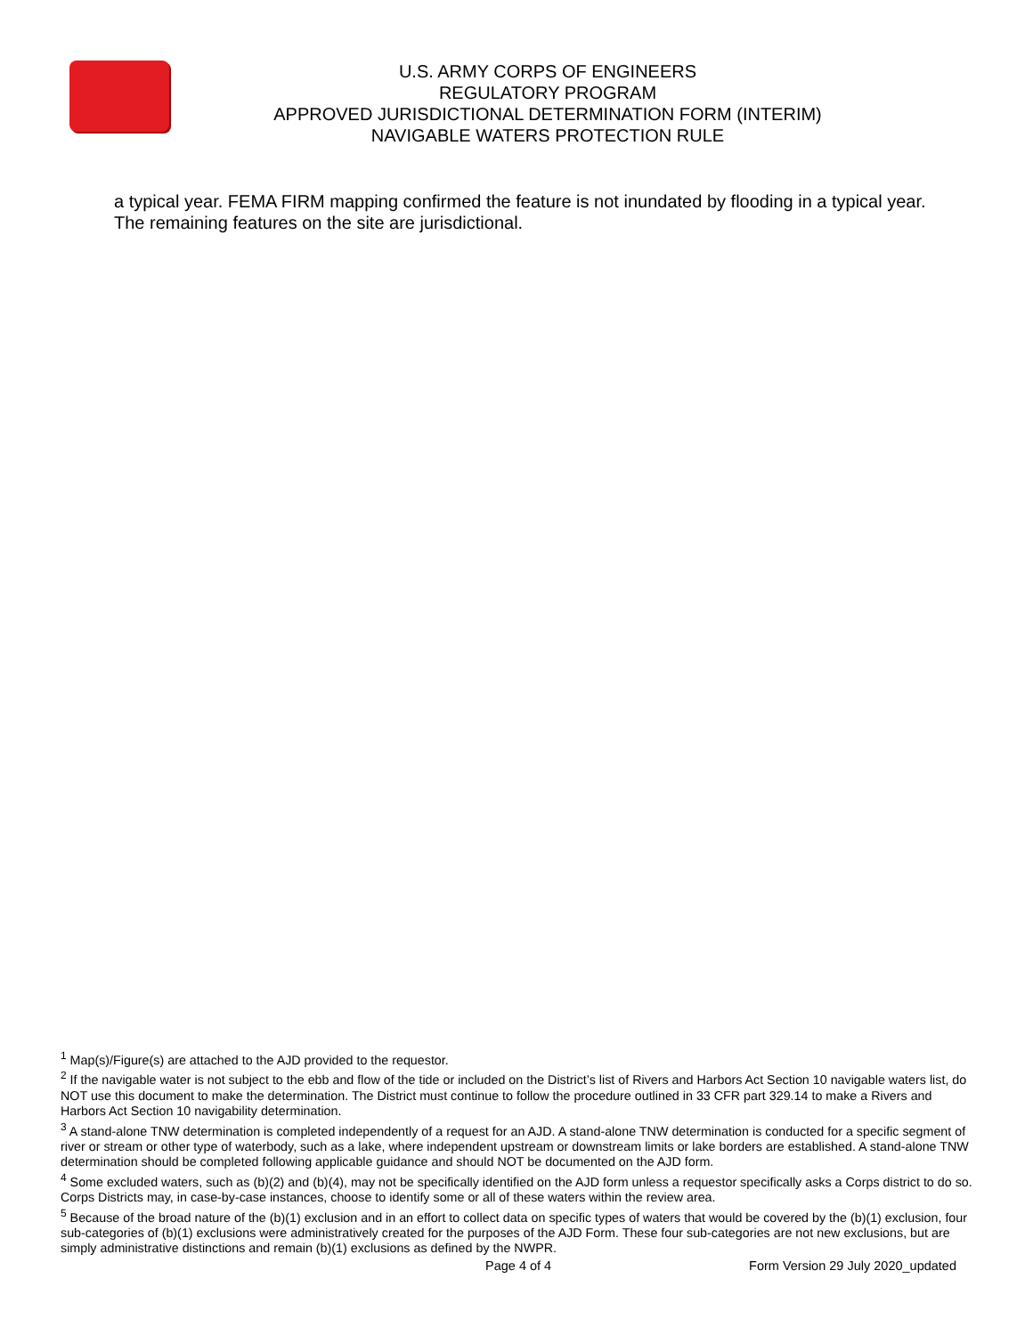U.S. ARMY CORPS OF ENGINEERS
REGULATORY PROGRAM
APPROVED JURISDICTIONAL DETERMINATION FORM (INTERIM)
NAVIGABLE WATERS PROTECTION RULE
a typical year. FEMA FIRM mapping confirmed the feature is not inundated by flooding in a typical year. The remaining features on the site are jurisdictional.
<sup>1</sup> Map(s)/Figure(s) are attached to the AJD provided to the requestor.
<sup>2</sup> If the navigable water is not subject to the ebb and flow of the tide or included on the District’s list of Rivers and Harbors Act Section 10 navigable waters list, do NOT use this document to make the determination. The District must continue to follow the procedure outlined in 33 CFR part 329.14 to make a Rivers and Harbors Act Section 10 navigability determination.
<sup>3</sup> A stand-alone TNW determination is completed independently of a request for an AJD. A stand-alone TNW determination is conducted for a specific segment of river or stream or other type of waterbody, such as a lake, where independent upstream or downstream limits or lake borders are established. A stand-alone TNW determination should be completed following applicable guidance and should NOT be documented on the AJD form.
<sup>4</sup> Some excluded waters, such as (b)(2) and (b)(4), may not be specifically identified on the AJD form unless a requestor specifically asks a Corps district to do so. Corps Districts may, in case-by-case instances, choose to identify some or all of these waters within the review area.
<sup>5</sup> Because of the broad nature of the (b)(1) exclusion and in an effort to collect data on specific types of waters that would be covered by the (b)(1) exclusion, four sub-categories of (b)(1) exclusions were administratively created for the purposes of the AJD Form. These four sub-categories are not new exclusions, but are simply administrative distinctions and remain (b)(1) exclusions as defined by the NWPR.
Page 4 of 4 Form Version 29 July 2020_updated